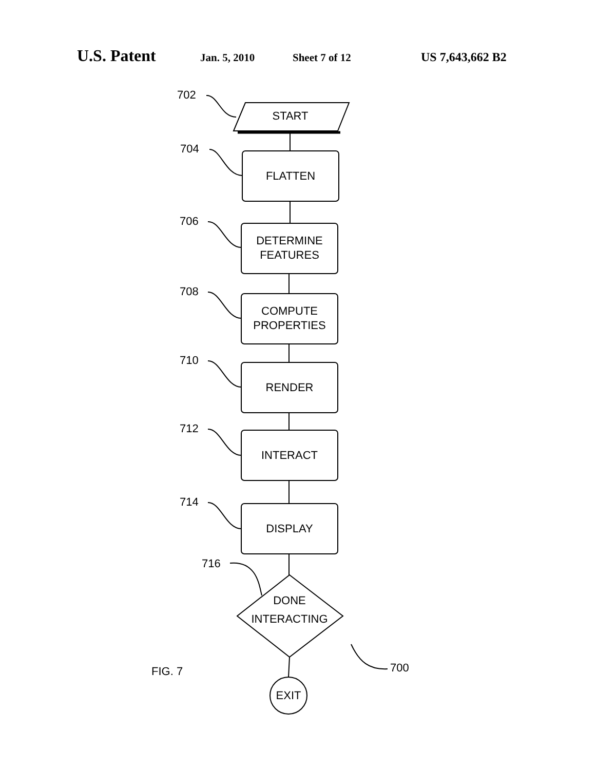U.S. Patent Jan. 5, 2010 Sheet 7 of 12 US 7,643,662 B2
702
704
706
708
710
712
714
716
START
FLATTEN
DETERMINE FEATURES
COMPUTE PROPERTIES
RENDER
INTERACT
DISPLAY
DONE INTERACTING
EXIT
FIG. 7 700